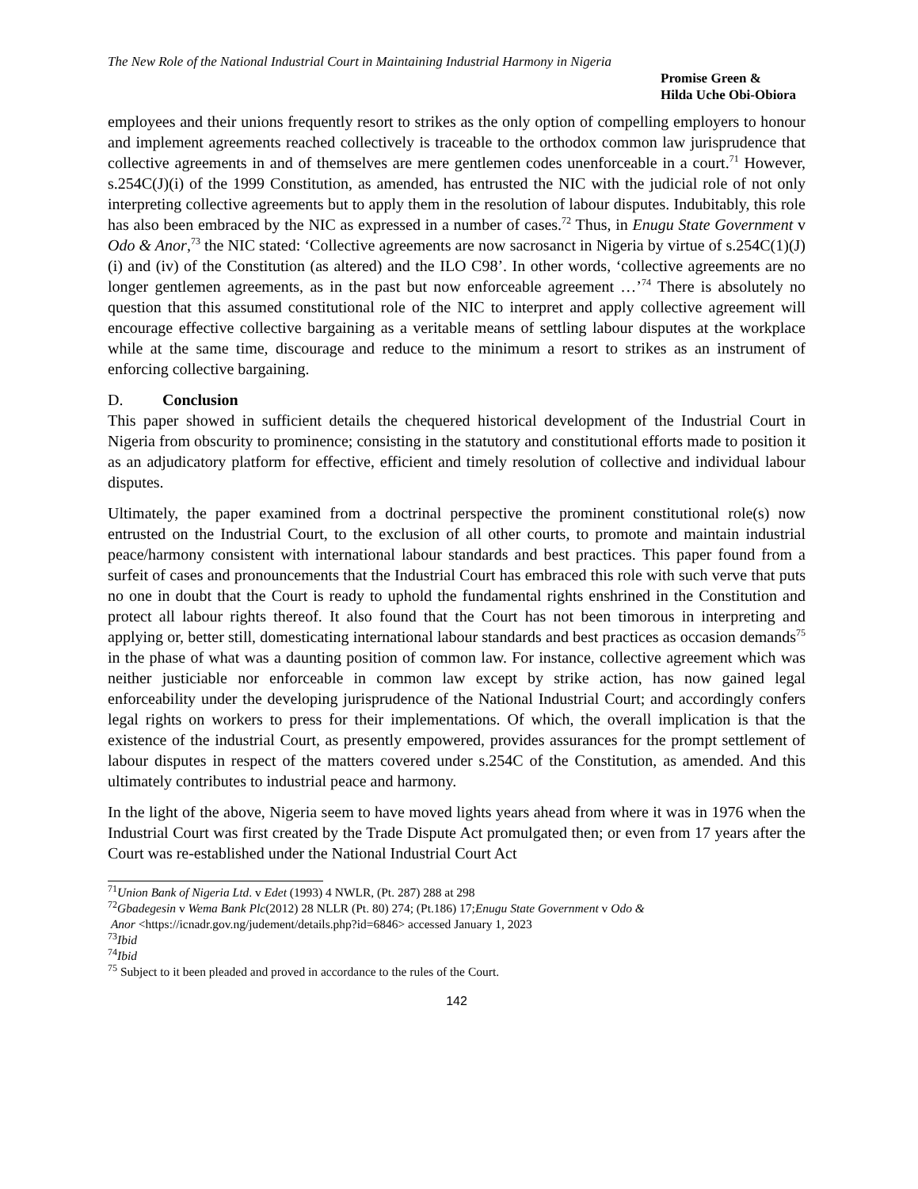The New Role of the National Industrial Court in Maintaining Industrial Harmony in Nigeria
Promise Green &
Hilda Uche Obi-Obiora
employees and their unions frequently resort to strikes as the only option of compelling employers to honour and implement agreements reached collectively is traceable to the orthodox common law jurisprudence that collective agreements in and of themselves are mere gentlemen codes unenforceable in a court.<sup>71</sup> However, s.254C(J)(i) of the 1999 Constitution, as amended, has entrusted the NIC with the judicial role of not only interpreting collective agreements but to apply them in the resolution of labour disputes. Indubitably, this role has also been embraced by the NIC as expressed in a number of cases.<sup>72</sup> Thus, in Enugu State Government v Odo & Anor,<sup>73</sup> the NIC stated: ‘Collective agreements are now sacrosanct in Nigeria by virtue of s.254C(1)(J)(i) and (iv) of the Constitution (as altered) and the ILO C98’. In other words, ‘collective agreements are no longer gentlemen agreements, as in the past but now enforceable agreement …’<sup>74</sup> There is absolutely no question that this assumed constitutional role of the NIC to interpret and apply collective agreement will encourage effective collective bargaining as a veritable means of settling labour disputes at the workplace while at the same time, discourage and reduce to the minimum a resort to strikes as an instrument of enforcing collective bargaining.
D. Conclusion
This paper showed in sufficient details the chequered historical development of the Industrial Court in Nigeria from obscurity to prominence; consisting in the statutory and constitutional efforts made to position it as an adjudicatory platform for effective, efficient and timely resolution of collective and individual labour disputes.
Ultimately, the paper examined from a doctrinal perspective the prominent constitutional role(s) now entrusted on the Industrial Court, to the exclusion of all other courts, to promote and maintain industrial peace/harmony consistent with international labour standards and best practices. This paper found from a surfeit of cases and pronouncements that the Industrial Court has embraced this role with such verve that puts no one in doubt that the Court is ready to uphold the fundamental rights enshrined in the Constitution and protect all labour rights thereof. It also found that the Court has not been timorous in interpreting and applying or, better still, domesticating international labour standards and best practices as occasion demands<sup>75</sup> in the phase of what was a daunting position of common law. For instance, collective agreement which was neither justiciable nor enforceable in common law except by strike action, has now gained legal enforceability under the developing jurisprudence of the National Industrial Court; and accordingly confers legal rights on workers to press for their implementations. Of which, the overall implication is that the existence of the industrial Court, as presently empowered, provides assurances for the prompt settlement of labour disputes in respect of the matters covered under s.254C of the Constitution, as amended. And this ultimately contributes to industrial peace and harmony.
In the light of the above, Nigeria seem to have moved lights years ahead from where it was in 1976 when the Industrial Court was first created by the Trade Dispute Act promulgated then; or even from 17 years after the Court was re-established under the National Industrial Court Act
<sup>71</sup> Union Bank of Nigeria Ltd. v Edet (1993) 4 NWLR, (Pt. 287) 288 at 298
<sup>72</sup> Gbadegesin v Wema Bank Plc(2012) 28 NLLR (Pt. 80) 274; (Pt.186) 17;Enugu State Government v Odo &
Anor <https://icnadr.gov.ng/judement/details.php?id=6846> accessed January 1, 2023
<sup>73</sup> Ibid
<sup>74</sup> Ibid
<sup>75</sup> Subject to it been pleaded and proved in accordance to the rules of the Court.
142